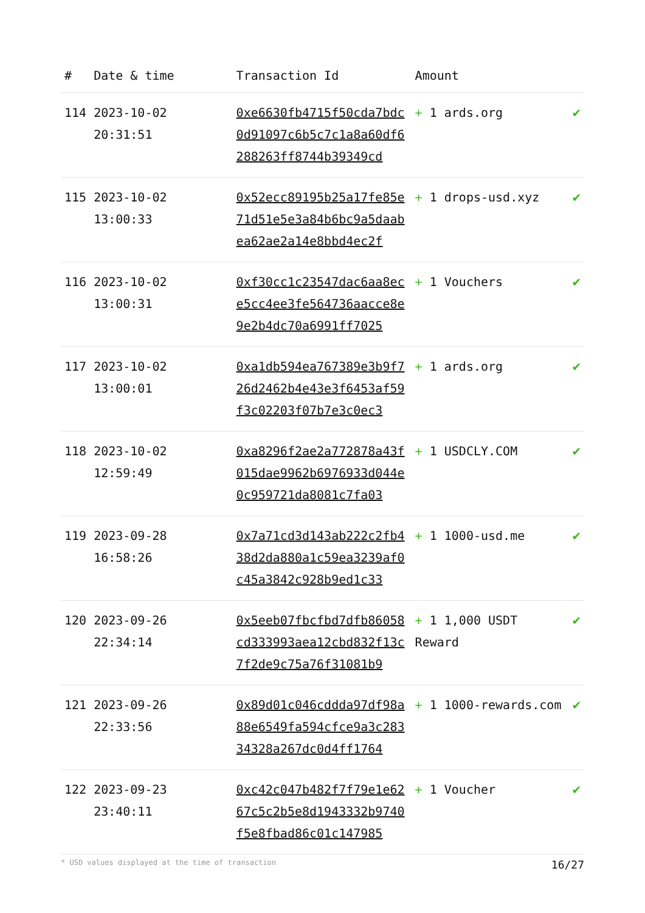| # | Date & time | Transaction Id | Amount | |
| --- | --- | --- | --- | --- |
| 114 | 2023-10-02 20:31:51 | 0xe6630fb4715f50cda7bdc0d91097c6b5c7c1a8a60df6288263ff8744b39349cd | + 1 ards.org | ✔ |
| 115 | 2023-10-02 13:00:33 | 0x52ecc89195b25a17fe85e71d51e5e3a84b6bc9a5daabea62ae2a14e8bbd4ec2f | + 1 drops-usd.xyz | ✔ |
| 116 | 2023-10-02 13:00:31 | 0xf30cc1c23547dac6aa8ece5cc4ee3fe564736aacce8e9e2b4dc70a6991ff7025 | + 1 Vouchers | ✔ |
| 117 | 2023-10-02 13:00:01 | 0xa1db594ea767389e3b9f726d2462b4e43e3f6453af59f3c02203f07b7e3c0ec3 | + 1 ards.org | ✔ |
| 118 | 2023-10-02 12:59:49 | 0xa8296f2ae2a772878a43f015dae9962b6976933d044e0c959721da8081c7fa03 | + 1 USDCLY.COM | ✔ |
| 119 | 2023-09-28 16:58:26 | 0x7a71cd3d143ab222c2fb438d2da880a1c59ea3239af0c45a3842c928b9ed1c33 | + 1 1000-usd.me | ✔ |
| 120 | 2023-09-26 22:34:14 | 0x5eeb07fbcfbd7dfb86058cd333993aea12cbd832f13c7f2de9c75a76f31081b9 | + 1 1,000 USDT Reward | ✔ |
| 121 | 2023-09-26 22:33:56 | 0x89d01c046cddda97df98a88e6549fa594cfce9a3c28334328a267dc0d4ff1764 | + 1 1000-rewards.com | ✔ |
| 122 | 2023-09-23 23:40:11 | 0xc42c047b482f7f79e1e6267c5c2b5e8d1943332b9740f5e8fbad86c01c147985 | + 1 Voucher | ✔ |
* USD values displayed at the time of transaction 16/27